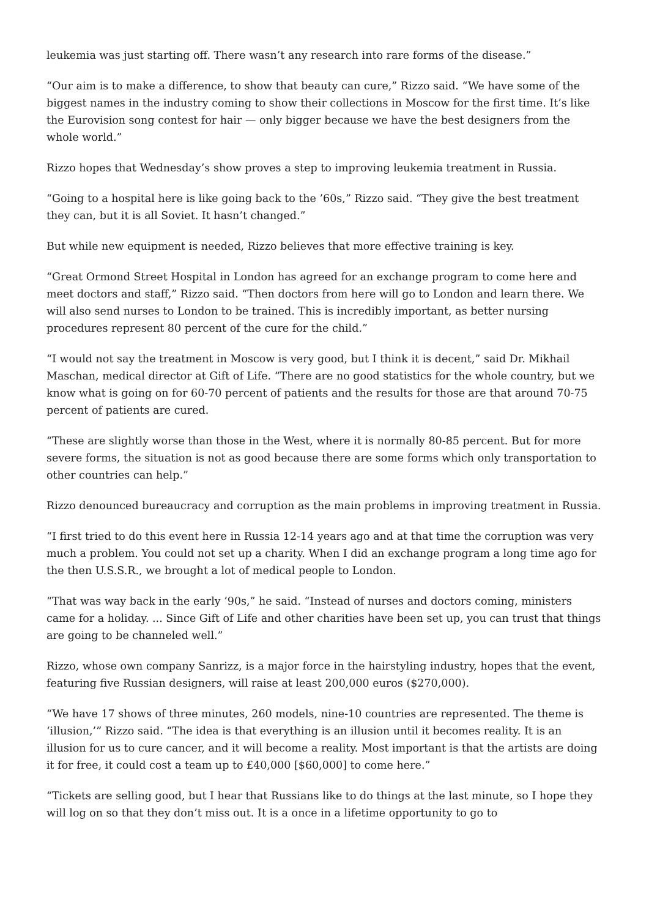leukemia was just starting off. There wasn’t any research into rare forms of the disease.”
“Our aim is to make a difference, to show that beauty can cure,” Rizzo said. “We have some of the biggest names in the industry coming to show their collections in Moscow for the first time. It’s like the Eurovision song contest for hair — only bigger because we have the best designers from the whole world.”
Rizzo hopes that Wednesday’s show proves a step to improving leukemia treatment in Russia.
“Going to a hospital here is like going back to the ’60s,” Rizzo said. “They give the best treatment they can, but it is all Soviet. It hasn’t changed.”
But while new equipment is needed, Rizzo believes that more effective training is key.
“Great Ormond Street Hospital in London has agreed for an exchange program to come here and meet doctors and staff,” Rizzo said. “Then doctors from here will go to London and learn there. We will also send nurses to London to be trained. This is incredibly important, as better nursing procedures represent 80 percent of the cure for the child.”
“I would not say the treatment in Moscow is very good, but I think it is decent,” said Dr. Mikhail Maschan, medical director at Gift of Life. “There are no good statistics for the whole country, but we know what is going on for 60-70 percent of patients and the results for those are that around 70-75 percent of patients are cured.
“These are slightly worse than those in the West, where it is normally 80-85 percent. But for more severe forms, the situation is not as good because there are some forms which only transportation to other countries can help.”
Rizzo denounced bureaucracy and corruption as the main problems in improving treatment in Russia.
“I first tried to do this event here in Russia 12-14 years ago and at that time the corruption was very much a problem. You could not set up a charity. When I did an exchange program a long time ago for the then U.S.S.R., we brought a lot of medical people to London.
“That was way back in the early ’90s,” he said. “Instead of nurses and doctors coming, ministers came for a holiday. ... Since Gift of Life and other charities have been set up, you can trust that things are going to be channeled well.”
Rizzo, whose own company Sanrizz, is a major force in the hairstyling industry, hopes that the event, featuring five Russian designers, will raise at least 200,000 euros ($270,000).
“We have 17 shows of three minutes, 260 models, nine-10 countries are represented. The theme is ‘illusion,’” Rizzo said. “The idea is that everything is an illusion until it becomes reality. It is an illusion for us to cure cancer, and it will become a reality. Most important is that the artists are doing it for free, it could cost a team up to £40,000 [$60,000] to come here.”
“Tickets are selling good, but I hear that Russians like to do things at the last minute, so I hope they will log on so that they don’t miss out. It is a once in a lifetime opportunity to go to